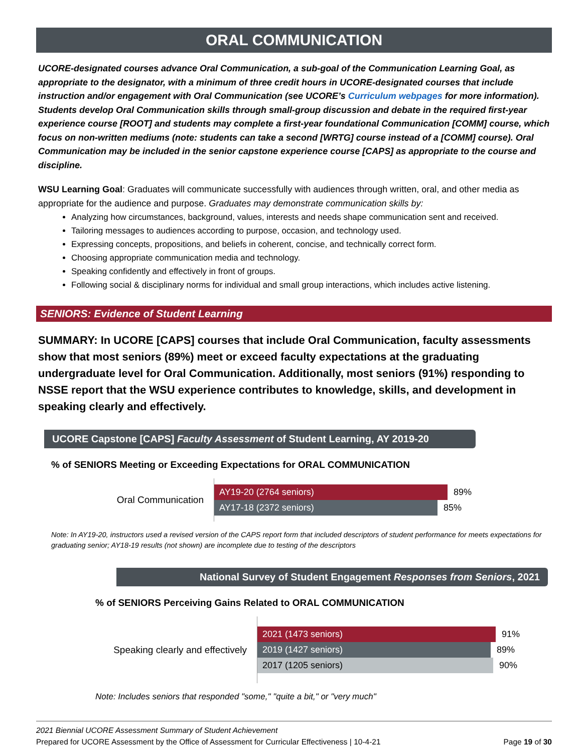ORAL COMMUNICATION
UCORE-designated courses advance Oral Communication, a sub-goal of the Communication Learning Goal, as appropriate to the designator, with a minimum of three credit hours in UCORE-designated courses that include instruction and/or engagement with Oral Communication (see UCORE’s Curriculum webpages for more information). Students develop Oral Communication skills through small-group discussion and debate in the required first-year experience course [ROOT] and students may complete a first-year foundational Communication [COMM] course, which focus on non-written mediums (note: students can take a second [WRTG] course instead of a [COMM] course). Oral Communication may be included in the senior capstone experience course [CAPS] as appropriate to the course and discipline.
WSU Learning Goal: Graduates will communicate successfully with audiences through written, oral, and other media as appropriate for the audience and purpose. Graduates may demonstrate communication skills by:
Analyzing how circumstances, background, values, interests and needs shape communication sent and received.
Tailoring messages to audiences according to purpose, occasion, and technology used.
Expressing concepts, propositions, and beliefs in coherent, concise, and technically correct form.
Choosing appropriate communication media and technology.
Speaking confidently and effectively in front of groups.
Following social & disciplinary norms for individual and small group interactions, which includes active listening.
SENIORS: Evidence of Student Learning
SUMMARY: In UCORE [CAPS] courses that include Oral Communication, faculty assessments show that most seniors (89%) meet or exceed faculty expectations at the graduating undergraduate level for Oral Communication. Additionally, most seniors (91%) responding to NSSE report that the WSU experience contributes to knowledge, skills, and development in speaking clearly and effectively.
UCORE Capstone [CAPS] Faculty Assessment of Student Learning, AY 2019-20
% of SENIORS Meeting or Exceeding Expectations for ORAL COMMUNICATION
Oral Communication
AY19-20 (2764 seniors) 89%
AY17-18 (2372 seniors) 85%
Note: In AY19-20, instructors used a revised version of the CAPS report form that included descriptors of student performance for meets expectations for graduating senior; AY18-19 results (not shown) are incomplete due to testing of the descriptors
National Survey of Student Engagement Responses from Seniors, 2021
% of SENIORS Perceiving Gains Related to ORAL COMMUNICATION
Speaking clearly and effectively
2021 (1473 seniors) 91%
2019 (1427 seniors) 89%
2017 (1205 seniors) 90%
Note: Includes seniors that responded "some," "quite a bit," or "very much"
2021 Biennial UCORE Assessment Summary of Student Achievement
Prepared for UCORE Assessment by the Office of Assessment for Curricular Effectiveness | 10-4-21
Page 19 of 30